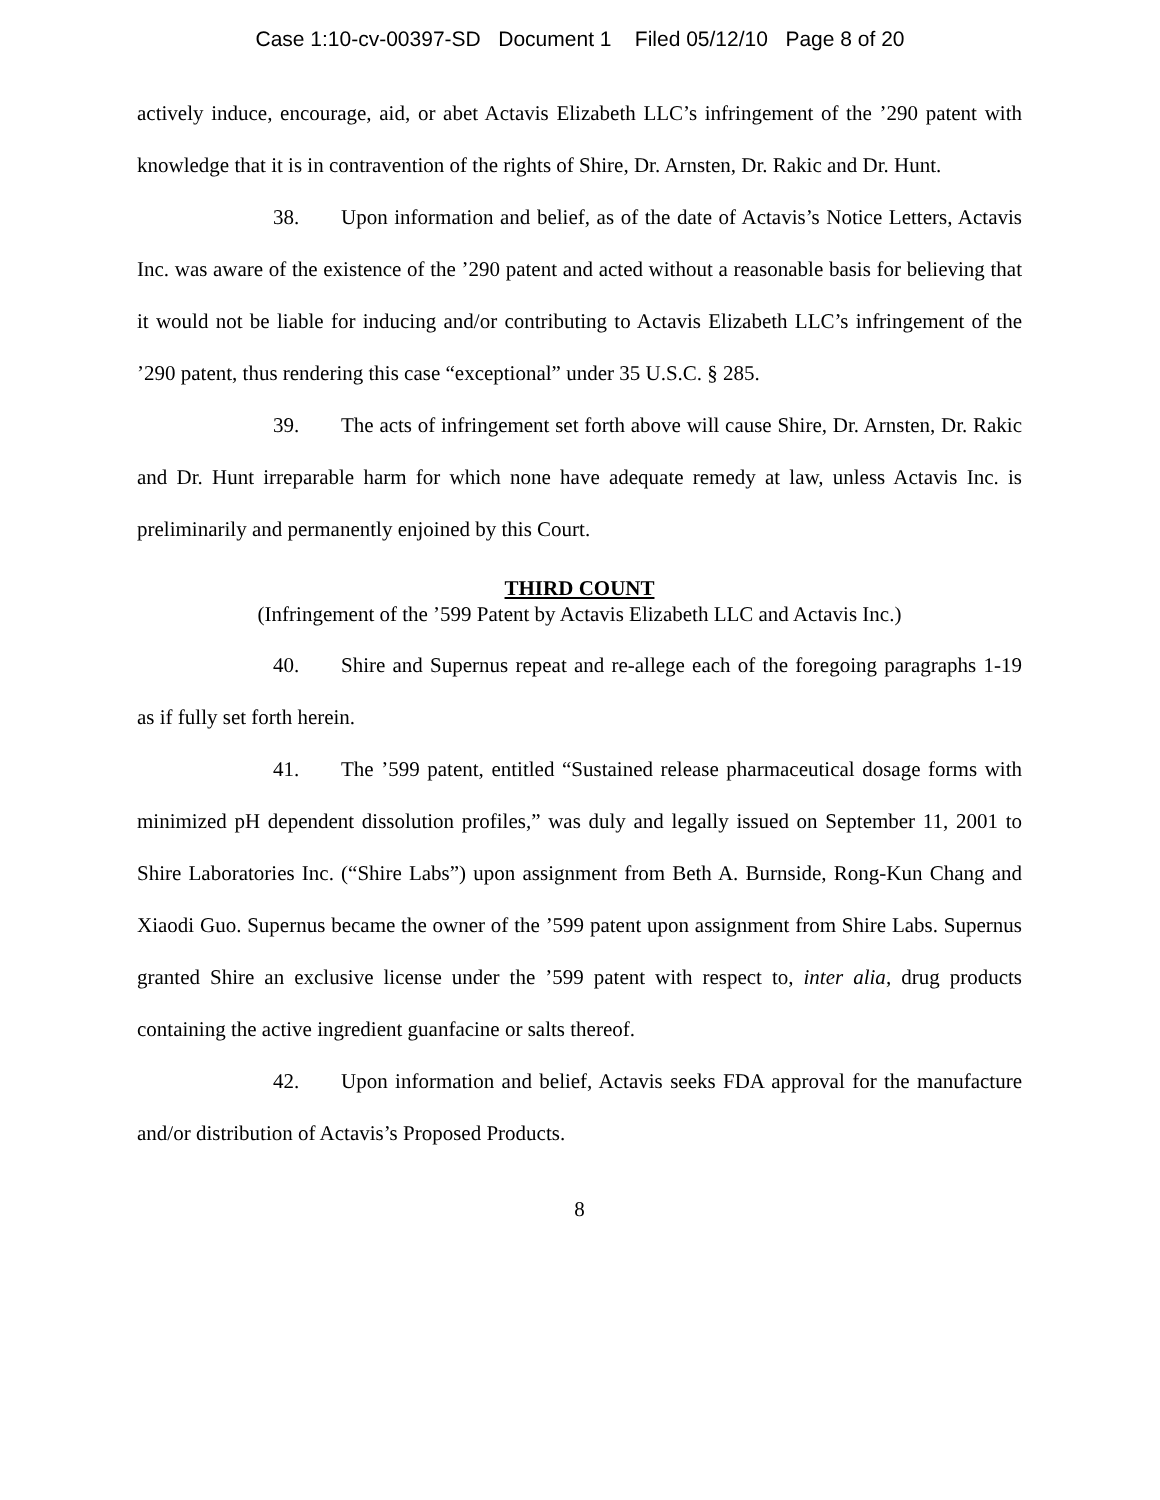Case 1:10-cv-00397-SD Document 1 Filed 05/12/10 Page 8 of 20
actively induce, encourage, aid, or abet Actavis Elizabeth LLC’s infringement of the ’290 patent with knowledge that it is in contravention of the rights of Shire, Dr. Arnsten, Dr. Rakic and Dr. Hunt.
38. Upon information and belief, as of the date of Actavis’s Notice Letters, Actavis Inc. was aware of the existence of the ’290 patent and acted without a reasonable basis for believing that it would not be liable for inducing and/or contributing to Actavis Elizabeth LLC’s infringement of the ’290 patent, thus rendering this case “exceptional” under 35 U.S.C. § 285.
39. The acts of infringement set forth above will cause Shire, Dr. Arnsten, Dr. Rakic and Dr. Hunt irreparable harm for which none have adequate remedy at law, unless Actavis Inc. is preliminarily and permanently enjoined by this Court.
THIRD COUNT
(Infringement of the ’599 Patent by Actavis Elizabeth LLC and Actavis Inc.)
40. Shire and Supernus repeat and re-allege each of the foregoing paragraphs 1-19 as if fully set forth herein.
41. The ’599 patent, entitled “Sustained release pharmaceutical dosage forms with minimized pH dependent dissolution profiles,” was duly and legally issued on September 11, 2001 to Shire Laboratories Inc. (“Shire Labs”) upon assignment from Beth A. Burnside, Rong-Kun Chang and Xiaodi Guo. Supernus became the owner of the ’599 patent upon assignment from Shire Labs. Supernus granted Shire an exclusive license under the ’599 patent with respect to, inter alia, drug products containing the active ingredient guanfacine or salts thereof.
42. Upon information and belief, Actavis seeks FDA approval for the manufacture and/or distribution of Actavis’s Proposed Products.
8